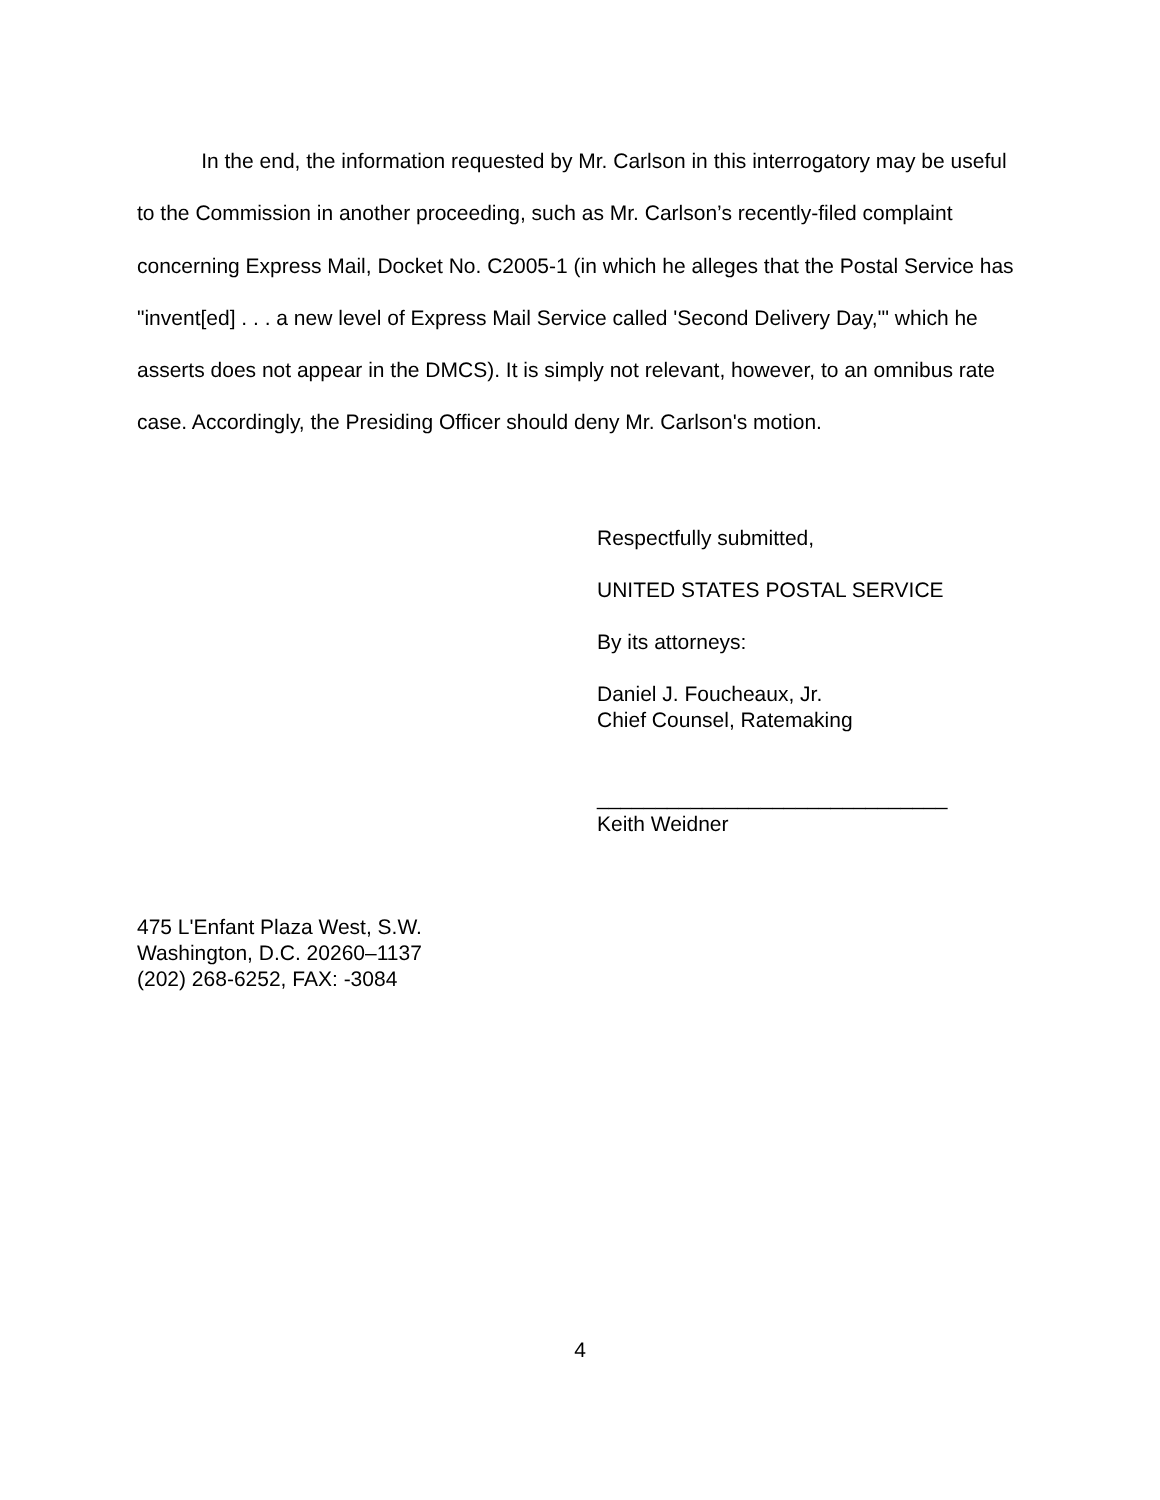In the end, the information requested by Mr. Carlson in this interrogatory may be useful to the Commission in another proceeding, such as Mr. Carlson’s recently-filed complaint concerning Express Mail, Docket No. C2005-1 (in which he alleges that the Postal Service has "invent[ed] . . . a new level of Express Mail Service called 'Second Delivery Day,'" which he asserts does not appear in the DMCS). It is simply not relevant, however, to an omnibus rate case. Accordingly, the Presiding Officer should deny Mr. Carlson's motion.
Respectfully submitted,
UNITED STATES POSTAL SERVICE
By its attorneys:
Daniel J. Foucheaux, Jr.
Chief Counsel, Ratemaking
______________________________
Keith Weidner
475 L'Enfant Plaza West, S.W.
Washington, D.C. 20260–1137
(202) 268-6252, FAX: -3084
4